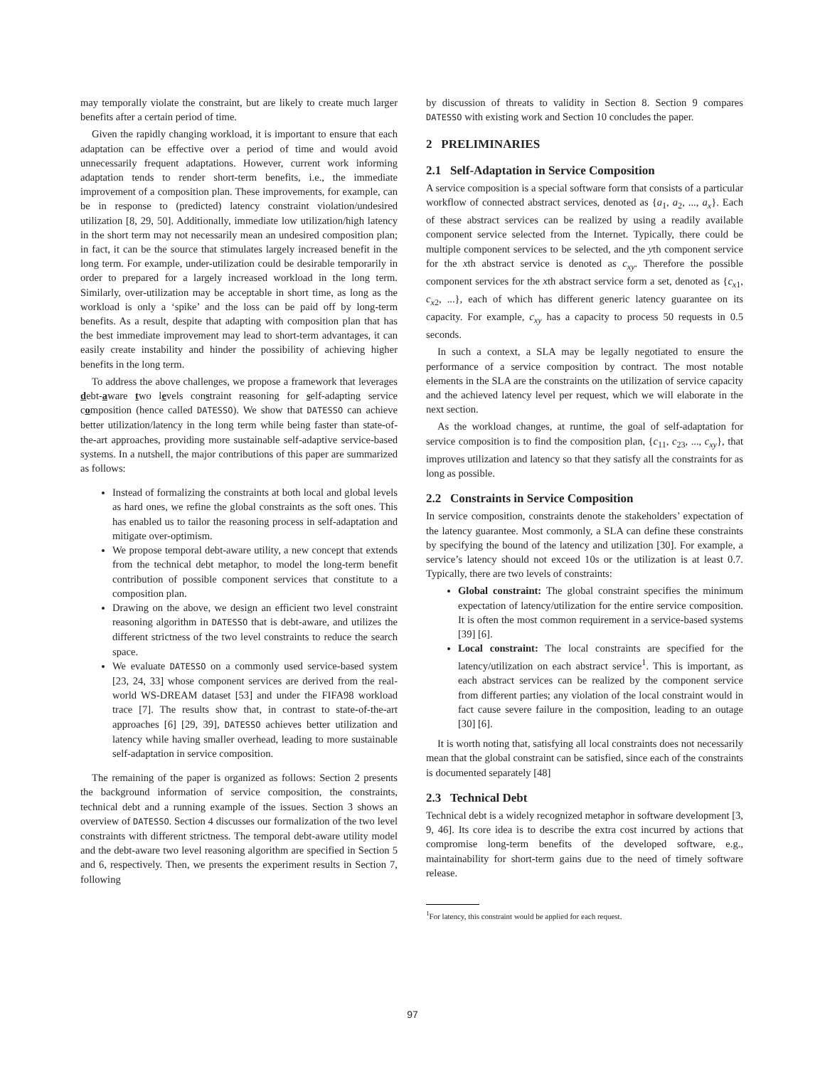may temporally violate the constraint, but are likely to create much larger benefits after a certain period of time.
Given the rapidly changing workload, it is important to ensure that each adaptation can be effective over a period of time and would avoid unnecessarily frequent adaptations. However, current work informing adaptation tends to render short-term benefits, i.e., the immediate improvement of a composition plan. These improvements, for example, can be in response to (predicted) latency constraint violation/undesired utilization [8, 29, 50]. Additionally, immediate low utilization/high latency in the short term may not necessarily mean an undesired composition plan; in fact, it can be the source that stimulates largely increased benefit in the long term. For example, under-utilization could be desirable temporarily in order to prepared for a largely increased workload in the long term. Similarly, over-utilization may be acceptable in short time, as long as the workload is only a ‘spike’ and the loss can be paid off by long-term benefits. As a result, despite that adapting with composition plan that has the best immediate improvement may lead to short-term advantages, it can easily create instability and hinder the possibility of achieving higher benefits in the long term.
To address the above challenges, we propose a framework that leverages debt-aware two levels constraint reasoning for self-adapting service composition (hence called DATESSO). We show that DATESSO can achieve better utilization/latency in the long term while being faster than state-of-the-art approaches, providing more sustainable self-adaptive service-based systems. In a nutshell, the major contributions of this paper are summarized as follows:
Instead of formalizing the constraints at both local and global levels as hard ones, we refine the global constraints as the soft ones. This has enabled us to tailor the reasoning process in self-adaptation and mitigate over-optimism.
We propose temporal debt-aware utility, a new concept that extends from the technical debt metaphor, to model the long-term benefit contribution of possible component services that constitute to a composition plan.
Drawing on the above, we design an efficient two level constraint reasoning algorithm in DATESSO that is debt-aware, and utilizes the different strictness of the two level constraints to reduce the search space.
We evaluate DATESSO on a commonly used service-based system [23, 24, 33] whose component services are derived from the real-world WS-DREAM dataset [53] and under the FIFA98 workload trace [7]. The results show that, in contrast to state-of-the-art approaches [6] [29, 39], DATESSO achieves better utilization and latency while having smaller overhead, leading to more sustainable self-adaptation in service composition.
The remaining of the paper is organized as follows: Section 2 presents the background information of service composition, the constraints, technical debt and a running example of the issues. Section 3 shows an overview of DATESSO. Section 4 discusses our formalization of the two level constraints with different strictness. The temporal debt-aware utility model and the debt-aware two level reasoning algorithm are specified in Section 5 and 6, respectively. Then, we presents the experiment results in Section 7, following
by discussion of threats to validity in Section 8. Section 9 compares DATESSO with existing work and Section 10 concludes the paper.
2 PRELIMINARIES
2.1 Self-Adaptation in Service Composition
A service composition is a special software form that consists of a particular workflow of connected abstract services, denoted as {a<sub>1</sub>, a<sub>2</sub>, ..., a<sub>x</sub>}. Each of these abstract services can be realized by using a readily available component service selected from the Internet. Typically, there could be multiple component services to be selected, and the yth component service for the xth abstract service is denoted as c<sub>xy</sub>. Therefore the possible component services for the xth abstract service form a set, denoted as {c<sub>x1</sub>, c<sub>x2</sub>, ...}, each of which has different generic latency guarantee on its capacity. For example, c<sub>xy</sub> has a capacity to process 50 requests in 0.5 seconds.
In such a context, a SLA may be legally negotiated to ensure the performance of a service composition by contract. The most notable elements in the SLA are the constraints on the utilization of service capacity and the achieved latency level per request, which we will elaborate in the next section.
As the workload changes, at runtime, the goal of self-adaptation for service composition is to find the composition plan, {c<sub>11</sub>, c<sub>23</sub>, ..., c<sub>xy</sub>}, that improves utilization and latency so that they satisfy all the constraints for as long as possible.
2.2 Constraints in Service Composition
In service composition, constraints denote the stakeholders’ expectation of the latency guarantee. Most commonly, a SLA can define these constraints by specifying the bound of the latency and utilization [30]. For example, a service’s latency should not exceed 10s or the utilization is at least 0.7. Typically, there are two levels of constraints:
Global constraint: The global constraint specifies the minimum expectation of latency/utilization for the entire service composition. It is often the most common requirement in a service-based systems [39] [6].
Local constraint: The local constraints are specified for the latency/utilization on each abstract service<sup>1</sup>. This is important, as each abstract services can be realized by the component service from different parties; any violation of the local constraint would in fact cause severe failure in the composition, leading to an outage [30] [6].
It is worth noting that, satisfying all local constraints does not necessarily mean that the global constraint can be satisfied, since each of the constraints is documented separately [48]
2.3 Technical Debt
Technical debt is a widely recognized metaphor in software development [3, 9, 46]. Its core idea is to describe the extra cost incurred by actions that compromise long-term benefits of the developed software, e.g., maintainability for short-term gains due to the need of timely software release.
<sup>1</sup> For latency, this constraint would be applied for each request.
97